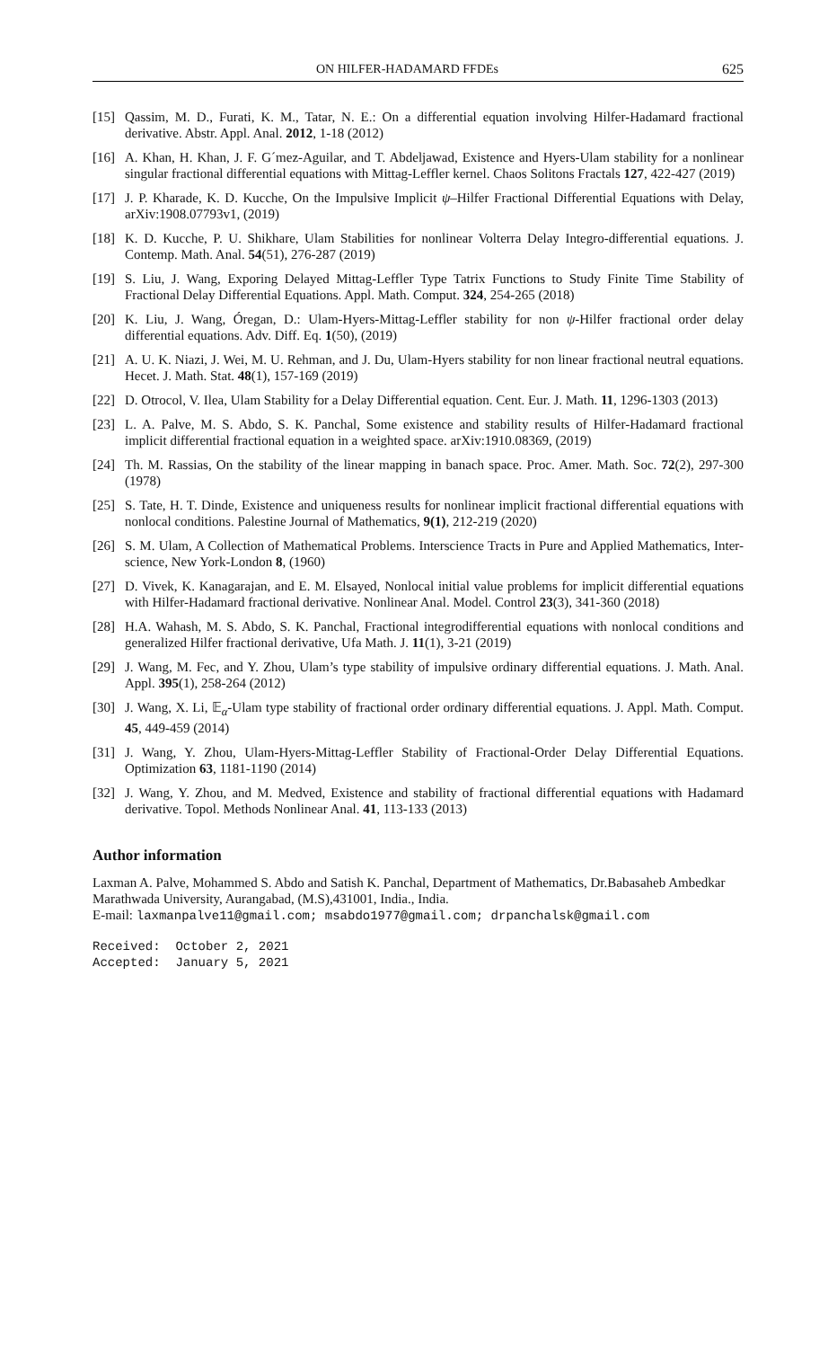ON HILFER-HADAMARD FFDEs 625
[15] Qassim, M. D., Furati, K. M., Tatar, N. E.: On a differential equation involving Hilfer-Hadamard fractional derivative. Abstr. Appl. Anal. 2012, 1-18 (2012)
[16] A. Khan, H. Khan, J. F. G´mez-Aguilar, and T. Abdeljawad, Existence and Hyers-Ulam stability for a nonlinear singular fractional differential equations with Mittag-Leffler kernel. Chaos Solitons Fractals 127, 422-427 (2019)
[17] J. P. Kharade, K. D. Kucche, On the Impulsive Implicit ψ–Hilfer Fractional Differential Equations with Delay, arXiv:1908.07793v1, (2019)
[18] K. D. Kucche, P. U. Shikhare, Ulam Stabilities for nonlinear Volterra Delay Integro-differential equations. J. Contemp. Math. Anal. 54(51), 276-287 (2019)
[19] S. Liu, J. Wang, Exporing Delayed Mittag-Leffler Type Tatrix Functions to Study Finite Time Stability of Fractional Delay Differential Equations. Appl. Math. Comput. 324, 254-265 (2018)
[20] K. Liu, J. Wang, Óregan, D.: Ulam-Hyers-Mittag-Leffler stability for non ψ-Hilfer fractional order delay differential equations. Adv. Diff. Eq. 1(50), (2019)
[21] A. U. K. Niazi, J. Wei, M. U. Rehman, and J. Du, Ulam-Hyers stability for non linear fractional neutral equations. Hecet. J. Math. Stat. 48(1), 157-169 (2019)
[22] D. Otrocol, V. Ilea, Ulam Stability for a Delay Differential equation. Cent. Eur. J. Math. 11, 1296-1303 (2013)
[23] L. A. Palve, M. S. Abdo, S. K. Panchal, Some existence and stability results of Hilfer-Hadamard fractional implicit differential fractional equation in a weighted space. arXiv:1910.08369, (2019)
[24] Th. M. Rassias, On the stability of the linear mapping in banach space. Proc. Amer. Math. Soc. 72(2), 297-300 (1978)
[25] S. Tate, H. T. Dinde, Existence and uniqueness results for nonlinear implicit fractional differential equations with nonlocal conditions. Palestine Journal of Mathematics, 9(1), 212-219 (2020)
[26] S. M. Ulam, A Collection of Mathematical Problems. Interscience Tracts in Pure and Applied Mathematics, Inter-science, New York-London 8, (1960)
[27] D. Vivek, K. Kanagarajan, and E. M. Elsayed, Nonlocal initial value problems for implicit differential equations with Hilfer-Hadamard fractional derivative. Nonlinear Anal. Model. Control 23(3), 341-360 (2018)
[28] H.A. Wahash, M. S. Abdo, S. K. Panchal, Fractional integrodifferential equations with nonlocal conditions and generalized Hilfer fractional derivative, Ufa Math. J. 11(1), 3-21 (2019)
[29] J. Wang, M. Fec, and Y. Zhou, Ulam’s type stability of impulsive ordinary differential equations. J. Math. Anal. Appl. 395(1), 258-264 (2012)
[30] J. Wang, X. Li, 𝔼<sub>α</sub>-Ulam type stability of fractional order ordinary differential equations. J. Appl. Math. Comput. 45, 449-459 (2014)
[31] J. Wang, Y. Zhou, Ulam-Hyers-Mittag-Leffler Stability of Fractional-Order Delay Differential Equations. Optimization 63, 1181-1190 (2014)
[32] J. Wang, Y. Zhou, and M. Medved, Existence and stability of fractional differential equations with Hadamard derivative. Topol. Methods Nonlinear Anal. 41, 113-133 (2013)
Author information
Laxman A. Palve, Mohammed S. Abdo and Satish K. Panchal, Department of Mathematics, Dr.Babasaheb Ambedkar Marathwada University, Aurangabad, (M.S),431001, India., India.
E-mail: laxmanpalve11@gmail.com; msabdo1977@gmail.com; drpanchalsk@gmail.com
Received:  October 2, 2021
Accepted:  January 5, 2021